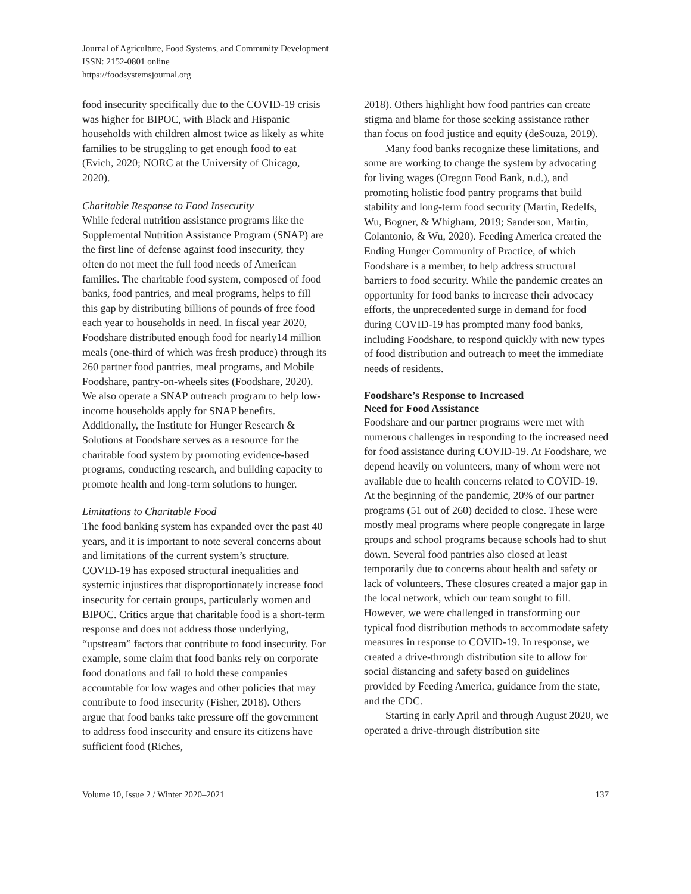Journal of Agriculture, Food Systems, and Community Development
ISSN: 2152-0801 online
https://foodsystemsjournal.org
food insecurity specifically due to the COVID-19 crisis was higher for BIPOC, with Black and Hispanic households with children almost twice as likely as white families to be struggling to get enough food to eat (Evich, 2020; NORC at the University of Chicago, 2020).
Charitable Response to Food Insecurity
While federal nutrition assistance programs like the Supplemental Nutrition Assistance Program (SNAP) are the first line of defense against food insecurity, they often do not meet the full food needs of American families. The charitable food system, composed of food banks, food pantries, and meal programs, helps to fill this gap by distributing billions of pounds of free food each year to households in need. In fiscal year 2020, Foodshare distributed enough food for nearly14 million meals (one-third of which was fresh produce) through its 260 partner food pantries, meal programs, and Mobile Foodshare, pantry-on-wheels sites (Foodshare, 2020). We also operate a SNAP outreach program to help low-income households apply for SNAP benefits. Additionally, the Institute for Hunger Research & Solutions at Foodshare serves as a resource for the charitable food system by promoting evidence-based programs, conducting research, and building capacity to promote health and long-term solutions to hunger.
Limitations to Charitable Food
The food banking system has expanded over the past 40 years, and it is important to note several concerns about and limitations of the current system’s structure. COVID-19 has exposed structural inequalities and systemic injustices that disproportionately increase food insecurity for certain groups, particularly women and BIPOC. Critics argue that charitable food is a short-term response and does not address those underlying, “upstream” factors that contribute to food insecurity. For example, some claim that food banks rely on corporate food donations and fail to hold these companies accountable for low wages and other policies that may contribute to food insecurity (Fisher, 2018). Others argue that food banks take pressure off the government to address food insecurity and ensure its citizens have sufficient food (Riches,
2018). Others highlight how food pantries can create stigma and blame for those seeking assistance rather than focus on food justice and equity (deSouza, 2019).
Many food banks recognize these limitations, and some are working to change the system by advocating for living wages (Oregon Food Bank, n.d.), and promoting holistic food pantry programs that build stability and long-term food security (Martin, Redelfs, Wu, Bogner, & Whigham, 2019; Sanderson, Martin, Colantonio, & Wu, 2020). Feeding America created the Ending Hunger Community of Practice, of which Foodshare is a member, to help address structural barriers to food security. While the pandemic creates an opportunity for food banks to increase their advocacy efforts, the unprecedented surge in demand for food during COVID-19 has prompted many food banks, including Foodshare, to respond quickly with new types of food distribution and outreach to meet the immediate needs of residents.
Foodshare’s Response to Increased
Need for Food Assistance
Foodshare and our partner programs were met with numerous challenges in responding to the increased need for food assistance during COVID-19. At Foodshare, we depend heavily on volunteers, many of whom were not available due to health concerns related to COVID-19. At the beginning of the pandemic, 20% of our partner programs (51 out of 260) decided to close. These were mostly meal programs where people congregate in large groups and school programs because schools had to shut down. Several food pantries also closed at least temporarily due to concerns about health and safety or lack of volunteers. These closures created a major gap in the local network, which our team sought to fill. However, we were challenged in transforming our typical food distribution methods to accommodate safety measures in response to COVID-19. In response, we created a drive-through distribution site to allow for social distancing and safety based on guidelines provided by Feeding America, guidance from the state, and the CDC.
Starting in early April and through August 2020, we operated a drive-through distribution site
Volume 10, Issue 2 / Winter 2020–2021 137